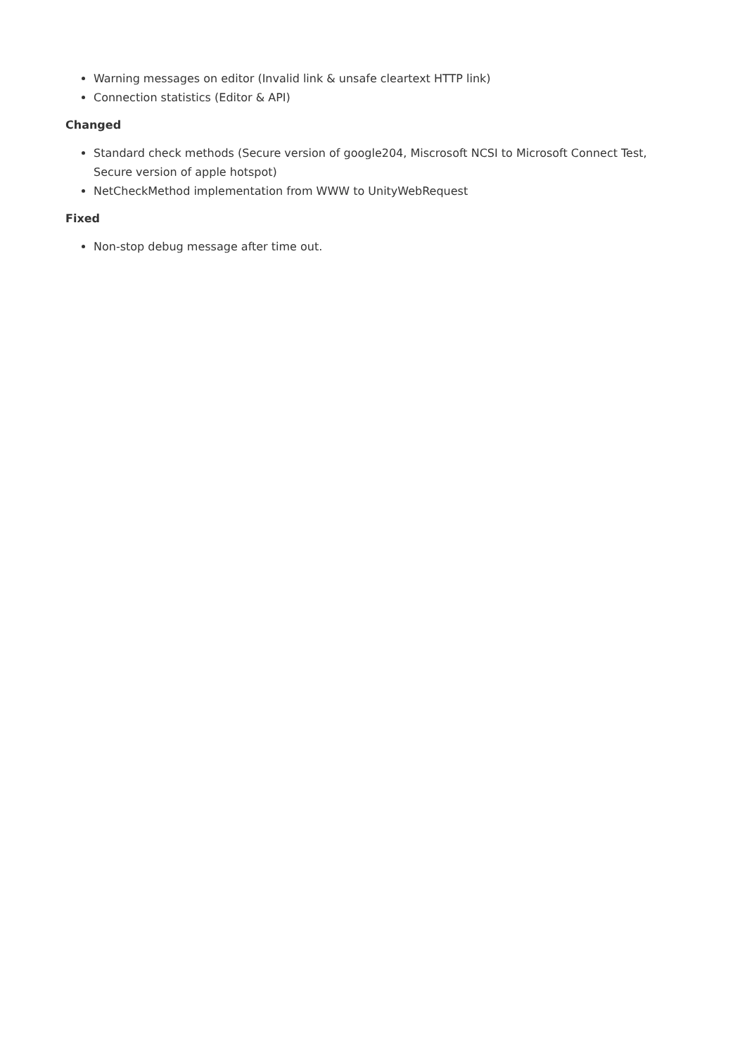Warning messages on editor (Invalid link & unsafe cleartext HTTP link)
Connection statistics (Editor & API)
Changed
Standard check methods (Secure version of google204, Miscrosoft NCSI to Microsoft Connect Test, Secure version of apple hotspot)
NetCheckMethod implementation from WWW to UnityWebRequest
Fixed
Non-stop debug message after time out.